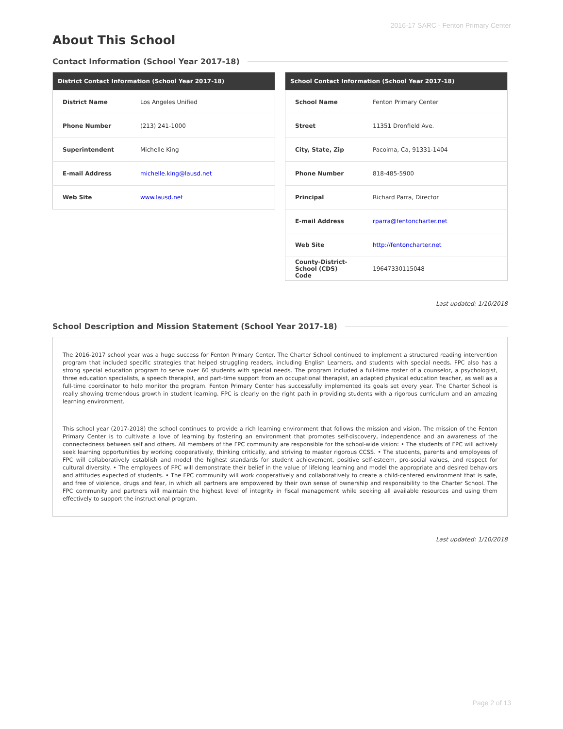2016-17 SARC - Fenton Primary Center
About This School
Contact Information (School Year 2017-18)
| District Contact Information (School Year 2017-18) | |
| --- | --- |
| District Name | Los Angeles Unified |
| Phone Number | (213) 241-1000 |
| Superintendent | Michelle King |
| E-mail Address | michelle.king@lausd.net |
| Web Site | www.lausd.net |
| School Contact Information (School Year 2017-18) | |
| --- | --- |
| School Name | Fenton Primary Center |
| Street | 11351 Dronfield Ave. |
| City, State, Zip | Pacoima, Ca, 91331-1404 |
| Phone Number | 818-485-5900 |
| Principal | Richard Parra, Director |
| E-mail Address | rparra@fentoncharter.net |
| Web Site | http://fentoncharter.net |
| County-District-School (CDS) Code | 19647330115048 |
Last updated: 1/10/2018
School Description and Mission Statement (School Year 2017-18)
The 2016-2017 school year was a huge success for Fenton Primary Center. The Charter School continued to implement a structured reading intervention program that included specific strategies that helped struggling readers, including English Learners, and students with special needs. FPC also has a strong special education program to serve over 60 students with special needs. The program included a full-time roster of a counselor, a psychologist, three education specialists, a speech therapist, and part-time support from an occupational therapist, an adapted physical education teacher, as well as a full-time coordinator to help monitor the program. Fenton Primary Center has successfully implemented its goals set every year. The Charter School is really showing tremendous growth in student learning. FPC is clearly on the right path in providing students with a rigorous curriculum and an amazing learning environment.
This school year (2017-2018) the school continues to provide a rich learning environment that follows the mission and vision. The mission of the Fenton Primary Center is to cultivate a love of learning by fostering an environment that promotes self-discovery, independence and an awareness of the connectedness between self and others. All members of the FPC community are responsible for the school-wide vision: • The students of FPC will actively seek learning opportunities by working cooperatively, thinking critically, and striving to master rigorous CCSS. • The students, parents and employees of FPC will collaboratively establish and model the highest standards for student achievement, positive self-esteem, pro-social values, and respect for cultural diversity. • The employees of FPC will demonstrate their belief in the value of lifelong learning and model the appropriate and desired behaviors and attitudes expected of students. • The FPC community will work cooperatively and collaboratively to create a child-centered environment that is safe, and free of violence, drugs and fear, in which all partners are empowered by their own sense of ownership and responsibility to the Charter School. The FPC community and partners will maintain the highest level of integrity in fiscal management while seeking all available resources and using them effectively to support the instructional program.
Last updated: 1/10/2018
Page 2 of 13